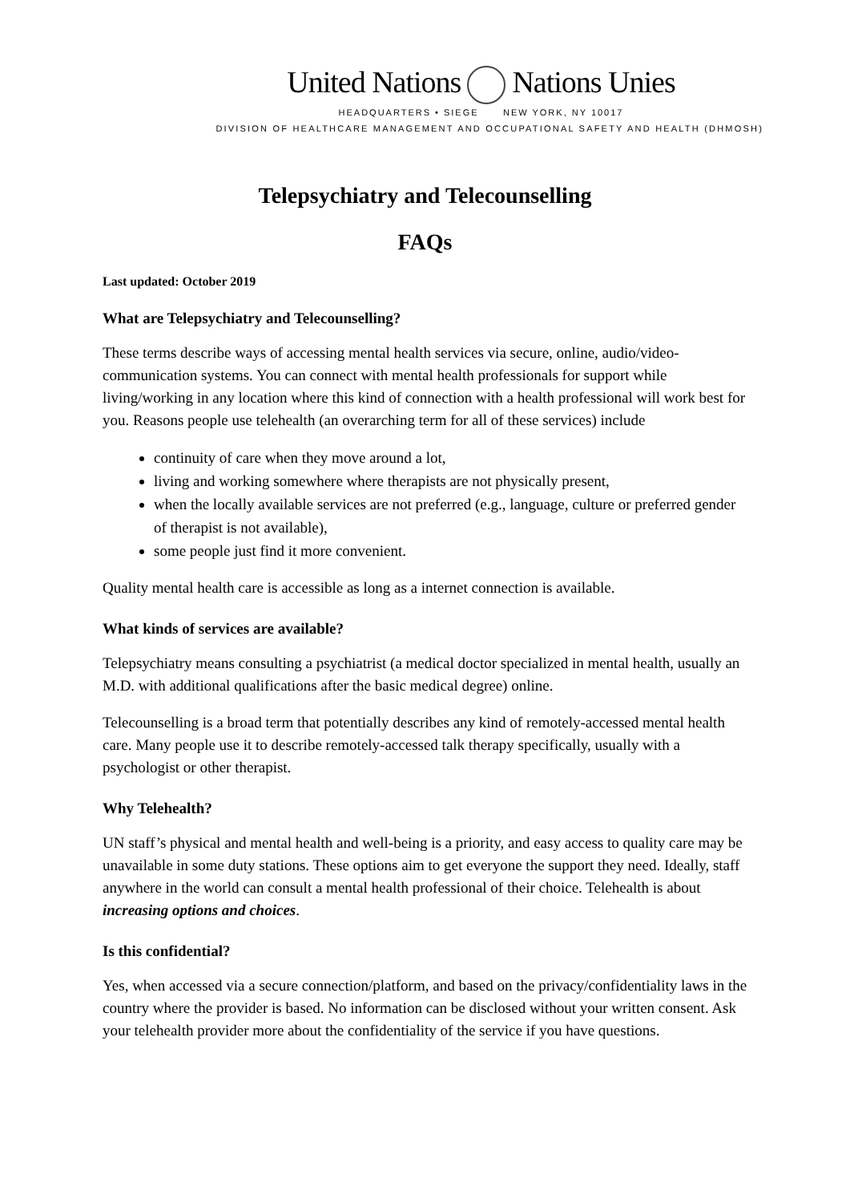United Nations Nations Unies
HEADQUARTERS • SIEGE NEW YORK, NY 10017
DIVISION OF HEALTHCARE MANAGEMENT AND OCCUPATIONAL SAFETY AND HEALTH (DHMOSH)
Telepsychiatry and Telecounselling
FAQs
Last updated: October 2019
What are Telepsychiatry and Telecounselling?
These terms describe ways of accessing mental health services via secure, online, audio/video-communication systems. You can connect with mental health professionals for support while living/working in any location where this kind of connection with a health professional will work best for you. Reasons people use telehealth (an overarching term for all of these services) include
continuity of care when they move around a lot,
living and working somewhere where therapists are not physically present,
when the locally available services are not preferred (e.g., language, culture or preferred gender of therapist is not available),
some people just find it more convenient.
Quality mental health care is accessible as long as a internet connection is available.
What kinds of services are available?
Telepsychiatry means consulting a psychiatrist (a medical doctor specialized in mental health, usually an M.D. with additional qualifications after the basic medical degree) online.
Telecounselling is a broad term that potentially describes any kind of remotely-accessed mental health care. Many people use it to describe remotely-accessed talk therapy specifically, usually with a psychologist or other therapist.
Why Telehealth?
UN staff’s physical and mental health and well-being is a priority, and easy access to quality care may be unavailable in some duty stations. These options aim to get everyone the support they need. Ideally, staff anywhere in the world can consult a mental health professional of their choice. Telehealth is about increasing options and choices.
Is this confidential?
Yes, when accessed via a secure connection/platform, and based on the privacy/confidentiality laws in the country where the provider is based. No information can be disclosed without your written consent. Ask your telehealth provider more about the confidentiality of the service if you have questions.